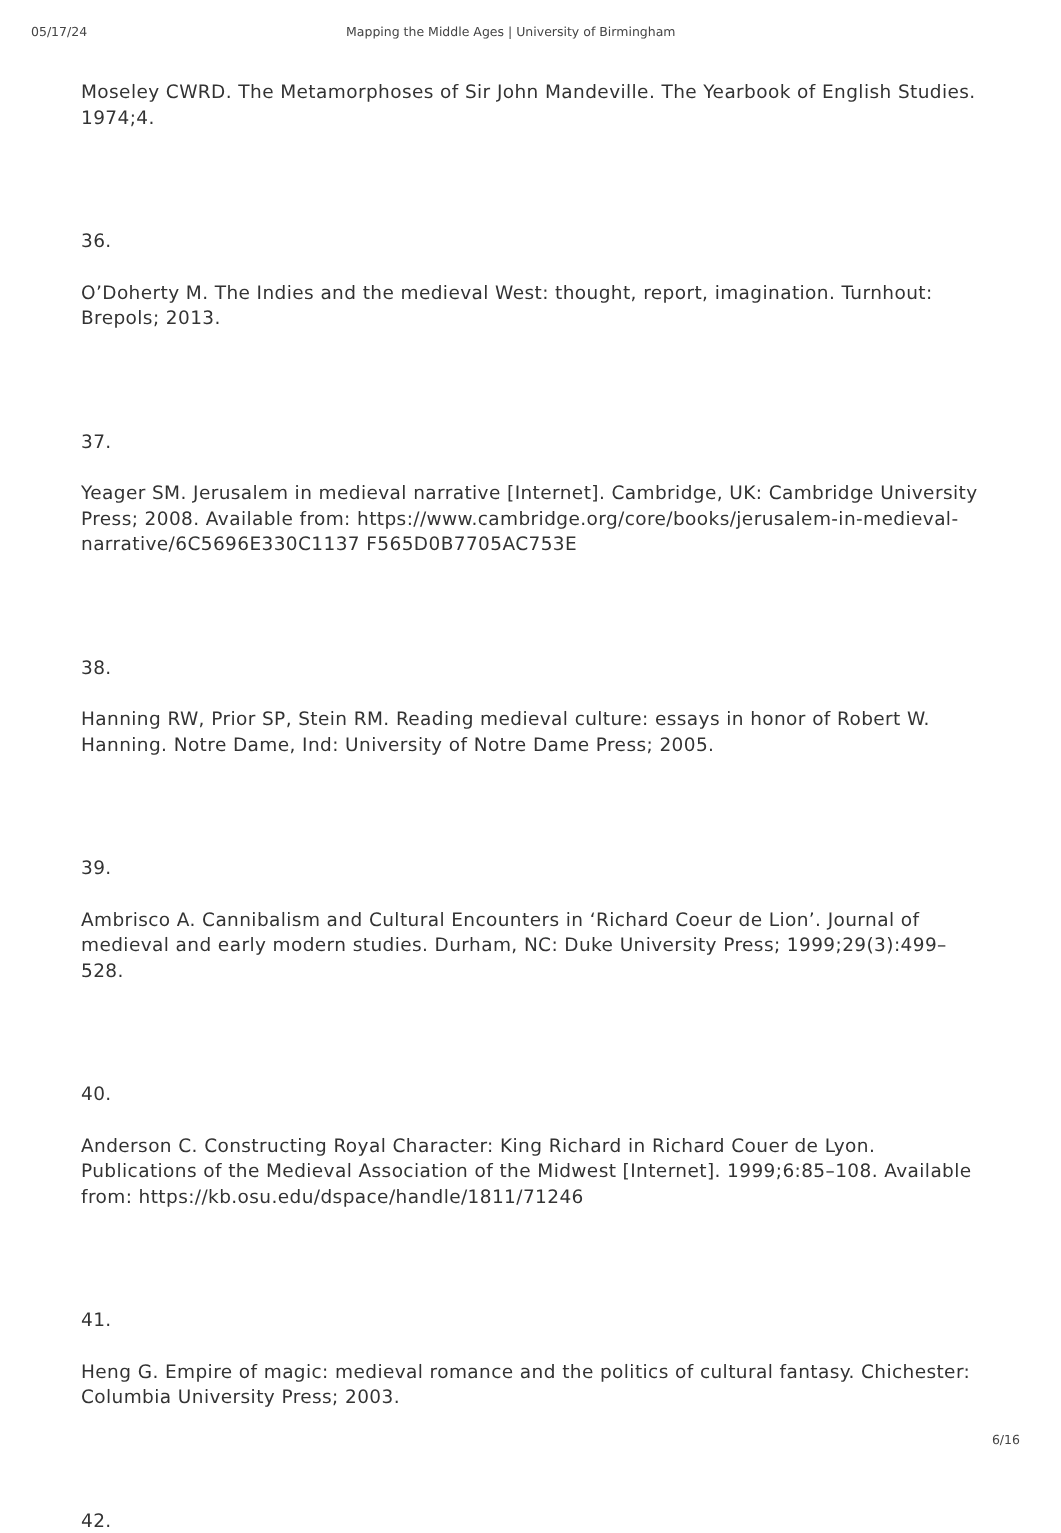05/17/24 Mapping the Middle Ages | University of Birmingham
Moseley CWRD. The Metamorphoses of Sir John Mandeville. The Yearbook of English Studies. 1974;4.
36.
O’Doherty M. The Indies and the medieval West: thought, report, imagination. Turnhout: Brepols; 2013.
37.
Yeager SM. Jerusalem in medieval narrative [Internet]. Cambridge, UK: Cambridge University Press; 2008. Available from: https://www.cambridge.org/core/books/jerusalem-in-medieval-narrative/6C5696E330C1137 F565D0B7705AC753E
38.
Hanning RW, Prior SP, Stein RM. Reading medieval culture: essays in honor of Robert W. Hanning. Notre Dame, Ind: University of Notre Dame Press; 2005.
39.
Ambrisco A. Cannibalism and Cultural Encounters in ‘Richard Coeur de Lion’. Journal of medieval and early modern studies. Durham, NC: Duke University Press; 1999;29(3):499–528.
40.
Anderson C. Constructing Royal Character: King Richard in Richard Couer de Lyon. Publications of the Medieval Association of the Midwest [Internet]. 1999;6:85–108. Available from: https://kb.osu.edu/dspace/handle/1811/71246
41.
Heng G. Empire of magic: medieval romance and the politics of cultural fantasy. Chichester: Columbia University Press; 2003.
42.
6/16